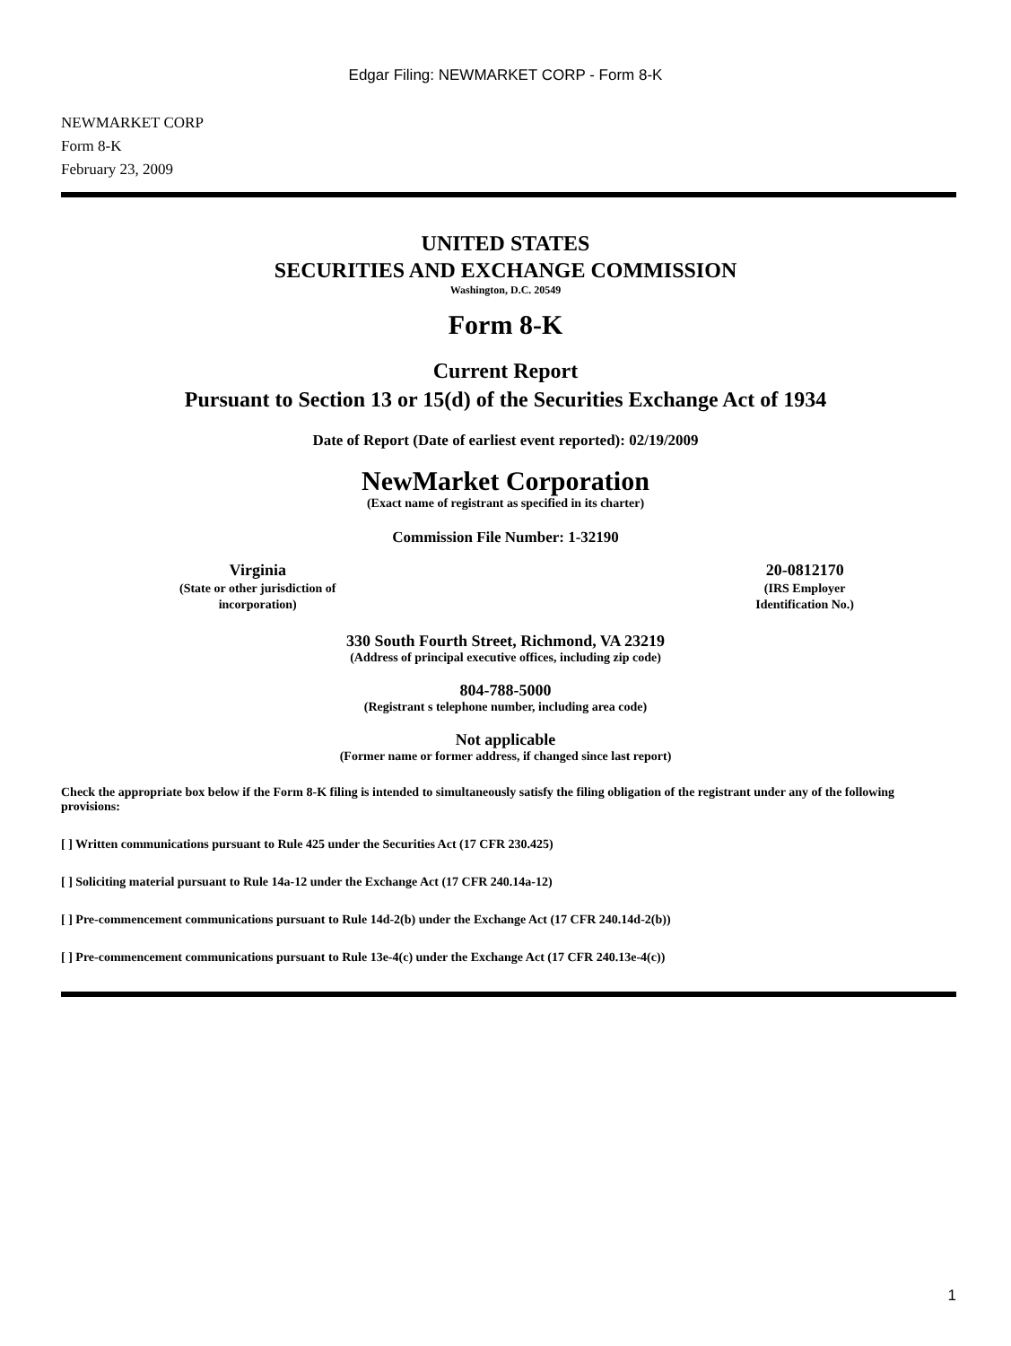Edgar Filing: NEWMARKET CORP - Form 8-K
NEWMARKET CORP
Form 8-K
February 23, 2009
UNITED STATES
SECURITIES AND EXCHANGE COMMISSION
Washington, D.C. 20549
Form 8-K
Current Report
Pursuant to Section 13 or 15(d) of the Securities Exchange Act of 1934
Date of Report (Date of earliest event reported): 02/19/2009
NewMarket Corporation
(Exact name of registrant as specified in its charter)
Commission File Number: 1-32190
Virginia
(State or other jurisdiction of
incorporation)
20-0812170
(IRS Employer
Identification No.)
330 South Fourth Street, Richmond, VA 23219
(Address of principal executive offices, including zip code)
804-788-5000
(Registrant s telephone number, including area code)
Not applicable
(Former name or former address, if changed since last report)
Check the appropriate box below if the Form 8-K filing is intended to simultaneously satisfy the filing obligation of the registrant under any of the following provisions:
[ ] Written communications pursuant to Rule 425 under the Securities Act (17 CFR 230.425)
[ ] Soliciting material pursuant to Rule 14a-12 under the Exchange Act (17 CFR 240.14a-12)
[ ] Pre-commencement communications pursuant to Rule 14d-2(b) under the Exchange Act (17 CFR 240.14d-2(b))
[ ] Pre-commencement communications pursuant to Rule 13e-4(c) under the Exchange Act (17 CFR 240.13e-4(c))
1